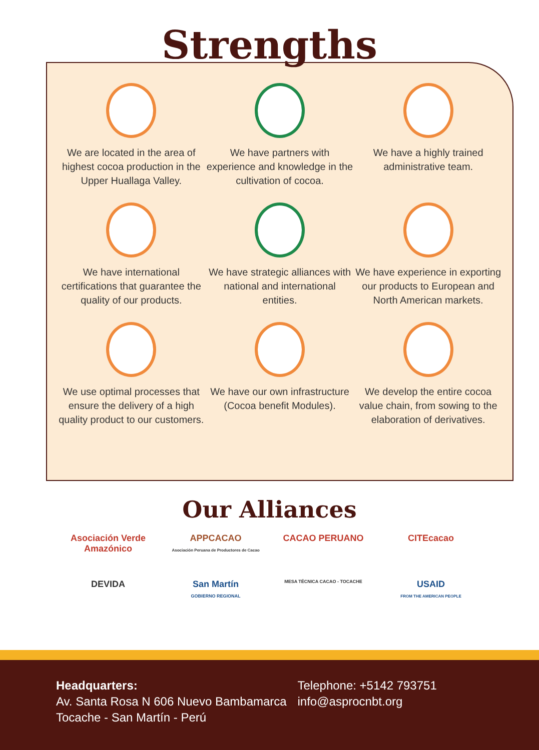Strengths
We are located in the area of highest cocoa production in the Upper Huallaga Valley.
We have partners with experience and knowledge in the cultivation of cocoa.
We have a highly trained administrative team.
We have international certifications that guarantee the quality of our products.
We have strategic alliances with national and international entities.
We have experience in exporting our products to European and North American markets.
We use optimal processes that ensure the delivery of a high quality product to our customers.
We have our own infrastructure (Cocoa benefit Modules).
We develop the entire cocoa value chain, from sowing to the elaboration of derivatives.
Our Alliances
Asociación Verde Amazónico
APPCACAO
Asociación Peruana de Productores de Cacao
CACAO PERUANO
CITEcacao
DEVIDA
San Martín
GOBIERNO REGIONAL
MESA TÉCNICA CACAO - TOCACHE
USAID
FROM THE AMERICAN PEOPLE
Headquarters:
Av. Santa Rosa N 606 Nuevo Bambamarca
Tocache - San Martín - Perú
Telephone: +5142 793751
info@asprocnbt.org